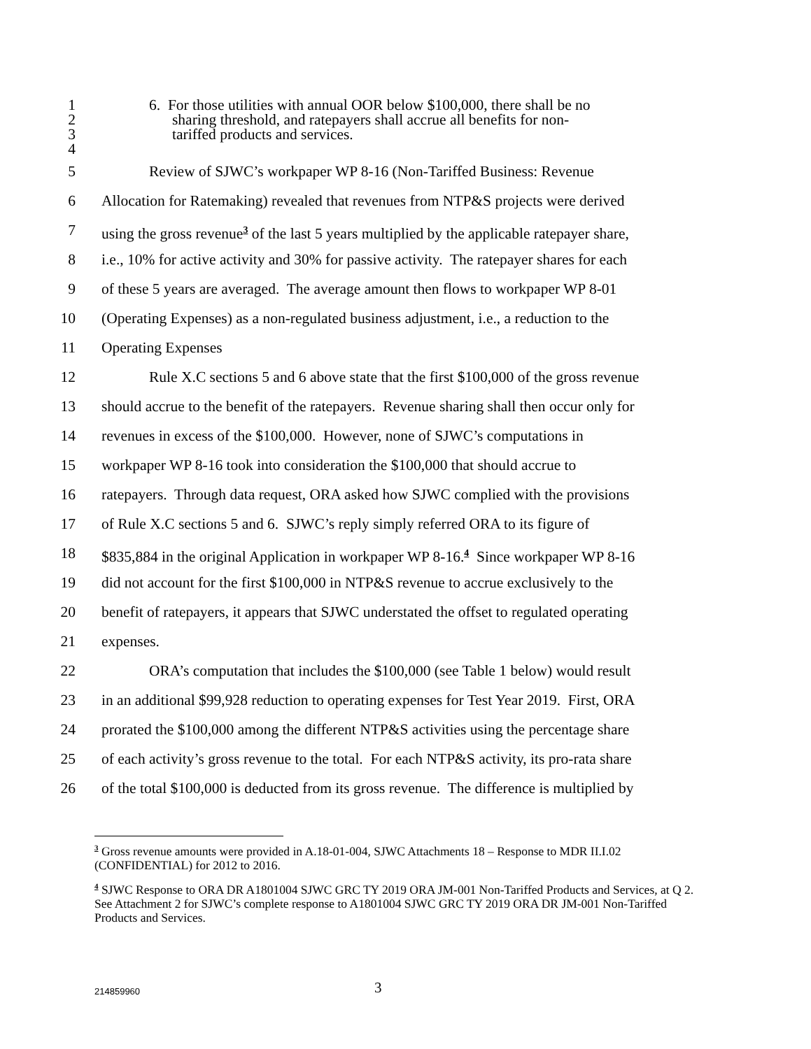1 6. For those utilities with annual OOR below $100,000, there shall be no
2 sharing threshold, and ratepayers shall accrue all benefits for non-
3 tariffed products and services.
4
5 Review of SJWC’s workpaper WP 8-16 (Non-Tariffed Business: Revenue
6 Allocation for Ratemaking) revealed that revenues from NTP&S projects were derived
7 using the gross revenue<sup>3</sup> of the last 5 years multiplied by the applicable ratepayer share,
8 i.e., 10% for active activity and 30% for passive activity. The ratepayer shares for each
9 of these 5 years are averaged. The average amount then flows to workpaper WP 8-01
10 (Operating Expenses) as a non-regulated business adjustment, i.e., a reduction to the
11 Operating Expenses
12 Rule X.C sections 5 and 6 above state that the first $100,000 of the gross revenue
13 should accrue to the benefit of the ratepayers. Revenue sharing shall then occur only for
14 revenues in excess of the $100,000. However, none of SJWC’s computations in
15 workpaper WP 8-16 took into consideration the $100,000 that should accrue to
16 ratepayers. Through data request, ORA asked how SJWC complied with the provisions
17 of Rule X.C sections 5 and 6. SJWC’s reply simply referred ORA to its figure of
18 $835,884 in the original Application in workpaper WP 8-16.<sup>4</sup> Since workpaper WP 8-16
19 did not account for the first $100,000 in NTP&S revenue to accrue exclusively to the
20 benefit of ratepayers, it appears that SJWC understated the offset to regulated operating
21 expenses.
22 ORA’s computation that includes the $100,000 (see Table 1 below) would result
23 in an additional $99,928 reduction to operating expenses for Test Year 2019. First, ORA
24 prorated the $100,000 among the different NTP&S activities using the percentage share
25 of each activity’s gross revenue to the total. For each NTP&S activity, its pro-rata share
26 of the total $100,000 is deducted from its gross revenue. The difference is multiplied by
<sup>3</sup> Gross revenue amounts were provided in A.18-01-004, SJWC Attachments 18 – Response to MDR II.I.02 (CONFIDENTIAL) for 2012 to 2016.
<sup>4</sup> SJWC Response to ORA DR A1801004 SJWC GRC TY 2019 ORA JM-001 Non-Tariffed Products and Services, at Q 2. See Attachment 2 for SJWC’s complete response to A1801004 SJWC GRC TY 2019 ORA DR JM-001 Non-Tariffed Products and Services.
214859960 3